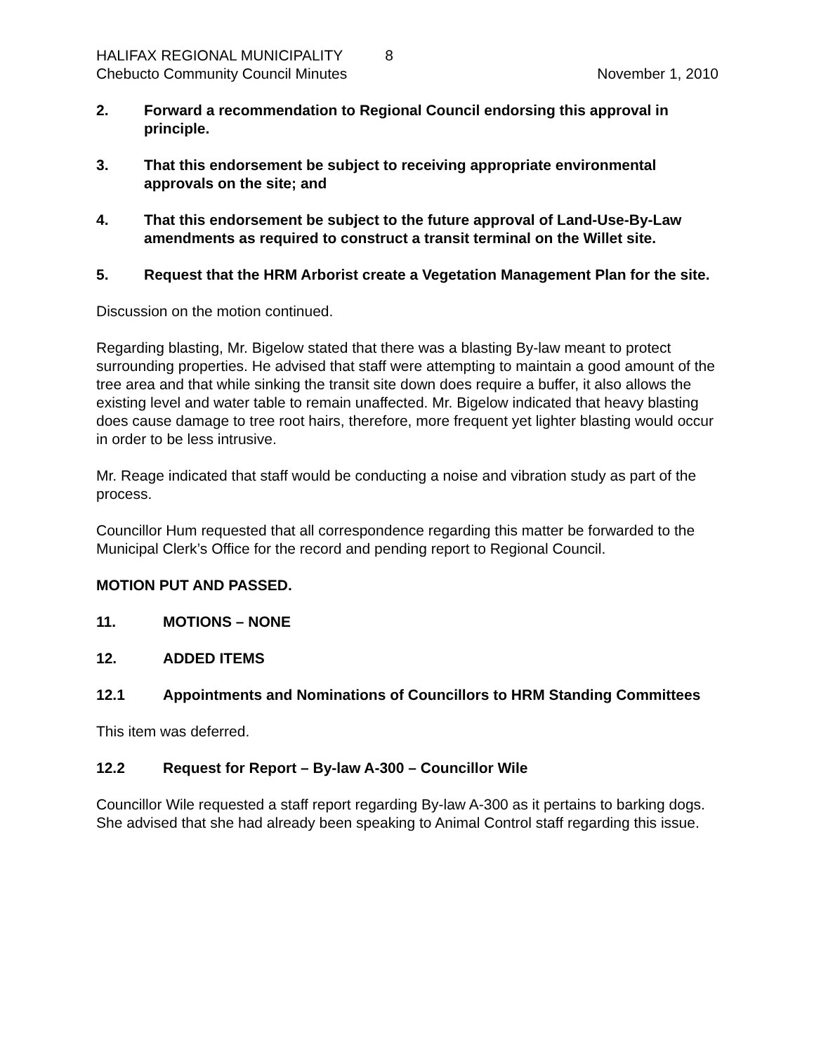HALIFAX REGIONAL MUNICIPALITY 8
Chebucto Community Council Minutes
November 1, 2010
2. Forward a recommendation to Regional Council endorsing this approval in principle.
3. That this endorsement be subject to receiving appropriate environmental approvals on the site; and
4. That this endorsement be subject to the future approval of Land-Use-By-Law amendments as required to construct a transit terminal on the Willet site.
5. Request that the HRM Arborist create a Vegetation Management Plan for the site.
Discussion on the motion continued.
Regarding blasting, Mr. Bigelow stated that there was a blasting By-law meant to protect surrounding properties. He advised that staff were attempting to maintain a good amount of the tree area and that while sinking the transit site down does require a buffer, it also allows the existing level and water table to remain unaffected. Mr. Bigelow indicated that heavy blasting does cause damage to tree root hairs, therefore, more frequent yet lighter blasting would occur in order to be less intrusive.
Mr. Reage indicated that staff would be conducting a noise and vibration study as part of the process.
Councillor Hum requested that all correspondence regarding this matter be forwarded to the Municipal Clerk’s Office for the record and pending report to Regional Council.
MOTION PUT AND PASSED.
11. MOTIONS – NONE
12. ADDED ITEMS
12.1 Appointments and Nominations of Councillors to HRM Standing Committees
This item was deferred.
12.2 Request for Report – By-law A-300 – Councillor Wile
Councillor Wile requested a staff report regarding By-law A-300 as it pertains to barking dogs. She advised that she had already been speaking to Animal Control staff regarding this issue.